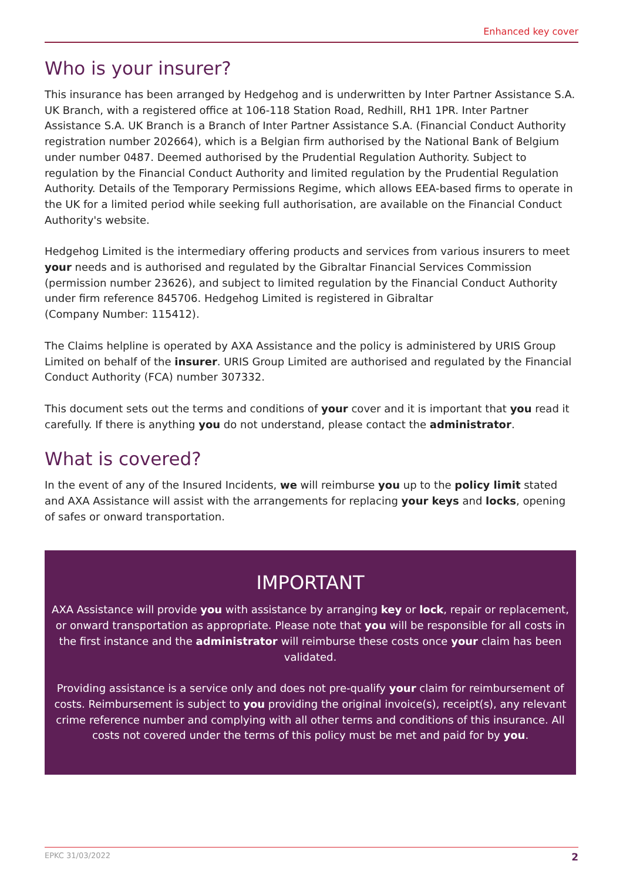Enhanced key cover
Who is your insurer?
This insurance has been arranged by Hedgehog and is underwritten by Inter Partner Assistance S.A. UK Branch, with a registered office at 106-118 Station Road, Redhill, RH1 1PR. Inter Partner Assistance S.A. UK Branch is a Branch of Inter Partner Assistance S.A. (Financial Conduct Authority registration number 202664), which is a Belgian firm authorised by the National Bank of Belgium under number 0487. Deemed authorised by the Prudential Regulation Authority. Subject to regulation by the Financial Conduct Authority and limited regulation by the Prudential Regulation Authority. Details of the Temporary Permissions Regime, which allows EEA-based firms to operate in the UK for a limited period while seeking full authorisation, are available on the Financial Conduct Authority's website.
Hedgehog Limited is the intermediary offering products and services from various insurers to meet your needs and is authorised and regulated by the Gibraltar Financial Services Commission (permission number 23626), and subject to limited regulation by the Financial Conduct Authority under firm reference 845706. Hedgehog Limited is registered in Gibraltar
(Company Number: 115412).
The Claims helpline is operated by AXA Assistance and the policy is administered by URIS Group Limited on behalf of the insurer. URIS Group Limited are authorised and regulated by the Financial Conduct Authority (FCA) number 307332.
This document sets out the terms and conditions of your cover and it is important that you read it carefully. If there is anything you do not understand, please contact the administrator.
What is covered?
In the event of any of the Insured Incidents, we will reimburse you up to the policy limit stated and AXA Assistance will assist with the arrangements for replacing your keys and locks, opening of safes or onward transportation.
IMPORTANT
AXA Assistance will provide you with assistance by arranging key or lock, repair or replacement, or onward transportation as appropriate. Please note that you will be responsible for all costs in the first instance and the administrator will reimburse these costs once your claim has been validated.
Providing assistance is a service only and does not pre-qualify your claim for reimbursement of costs. Reimbursement is subject to you providing the original invoice(s), receipt(s), any relevant crime reference number and complying with all other terms and conditions of this insurance. All costs not covered under the terms of this policy must be met and paid for by you.
EPKC 31/03/2022 2